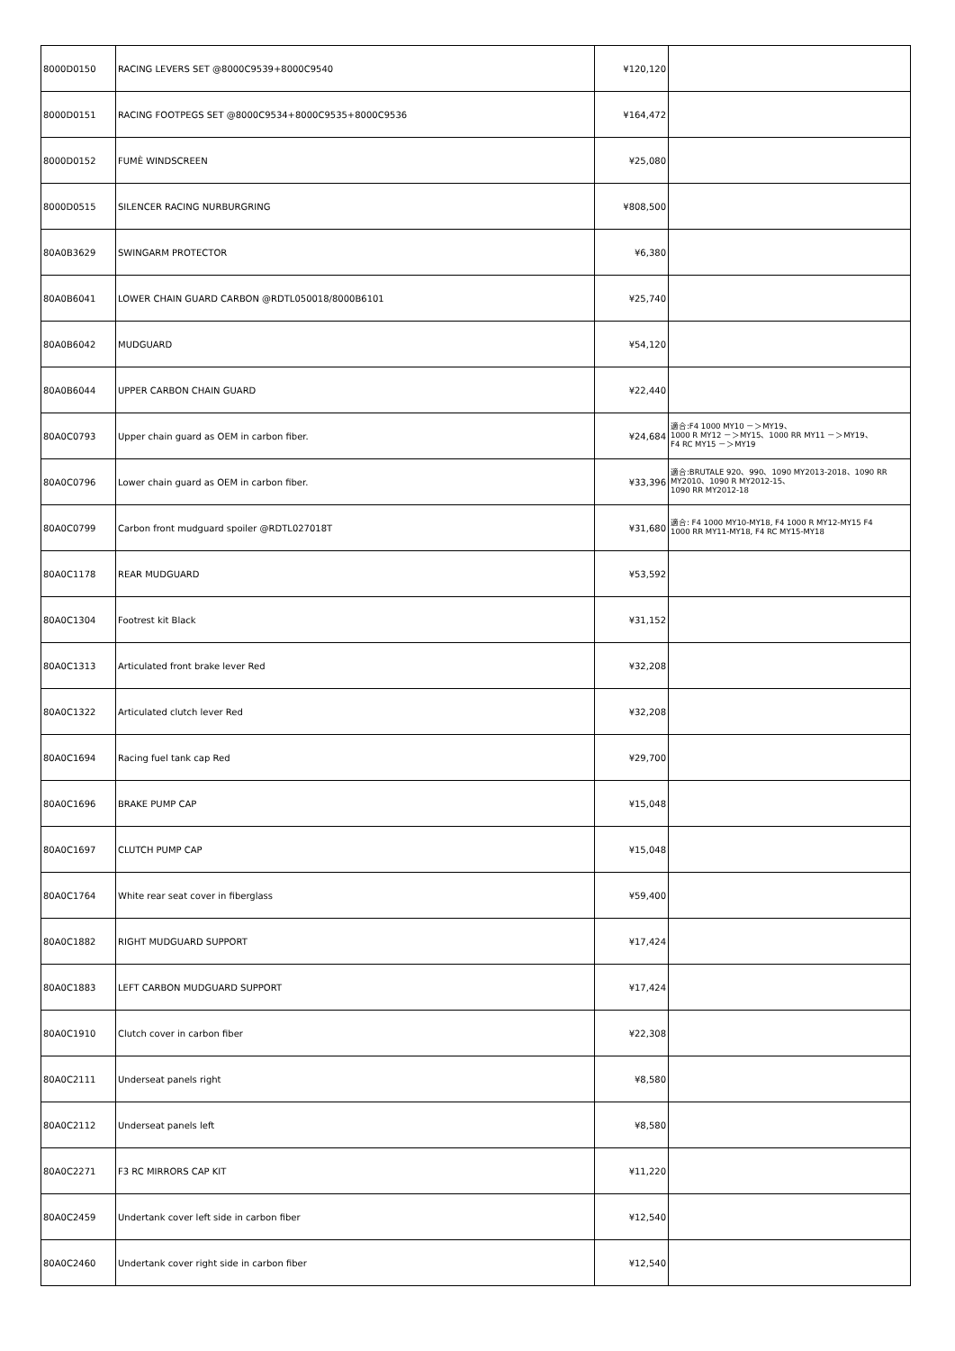| 8000D0150 | RACING LEVERS SET @8000C9539+8000C9540 | ¥120,120 | |
| 8000D0151 | RACING FOOTPEGS SET @8000C9534+8000C9535+8000C9536 | ¥164,472 | |
| 8000D0152 | FUMÈ WINDSCREEN | ¥25,080 | |
| 8000D0515 | SILENCER RACING NURBURGRING | ¥808,500 | |
| 80A0B3629 | SWINGARM PROTECTOR | ¥6,380 | |
| 80A0B6041 | LOWER CHAIN GUARD CARBON @RDTL050018/8000B6101 | ¥25,740 | |
| 80A0B6042 | MUDGUARD | ¥54,120 | |
| 80A0B6044 | UPPER CARBON CHAIN GUARD | ¥22,440 | |
| 80A0C0793 | Upper chain guard as OEM in carbon fiber. | ¥24,684 | 適合:F4 1000 MY10 －＞MY19、 1000 R MY12 －＞MY15、1000 RR MY11 －＞MY19、 F4 RC MY15 －＞MY19 |
| 80A0C0796 | Lower chain guard as OEM in carbon fiber. | ¥33,396 | 適合:BRUTALE 920、990、1090 MY2013-2018、1090 RR MY2010、1090 R MY2012-15、 1090 RR MY2012-18 |
| 80A0C0799 | Carbon front mudguard spoiler @RDTL027018T | ¥31,680 | 適合: F4 1000 MY10-MY18, F4 1000 R MY12-MY15 F4 1000 RR MY11-MY18, F4 RC MY15-MY18 |
| 80A0C1178 | REAR MUDGUARD | ¥53,592 | |
| 80A0C1304 | Footrest kit Black | ¥31,152 | |
| 80A0C1313 | Articulated front brake lever Red | ¥32,208 | |
| 80A0C1322 | Articulated clutch lever Red | ¥32,208 | |
| 80A0C1694 | Racing fuel tank cap Red | ¥29,700 | |
| 80A0C1696 | BRAKE PUMP CAP | ¥15,048 | |
| 80A0C1697 | CLUTCH PUMP CAP | ¥15,048 | |
| 80A0C1764 | White rear seat cover in fiberglass | ¥59,400 | |
| 80A0C1882 | RIGHT MUDGUARD SUPPORT | ¥17,424 | |
| 80A0C1883 | LEFT CARBON MUDGUARD SUPPORT | ¥17,424 | |
| 80A0C1910 | Clutch cover in carbon fiber | ¥22,308 | |
| 80A0C2111 | Underseat panels right | ¥8,580 | |
| 80A0C2112 | Underseat panels left | ¥8,580 | |
| 80A0C2271 | F3 RC MIRRORS CAP KIT | ¥11,220 | |
| 80A0C2459 | Undertank cover left side in carbon fiber | ¥12,540 | |
| 80A0C2460 | Undertank cover right side in carbon fiber | ¥12,540 | |